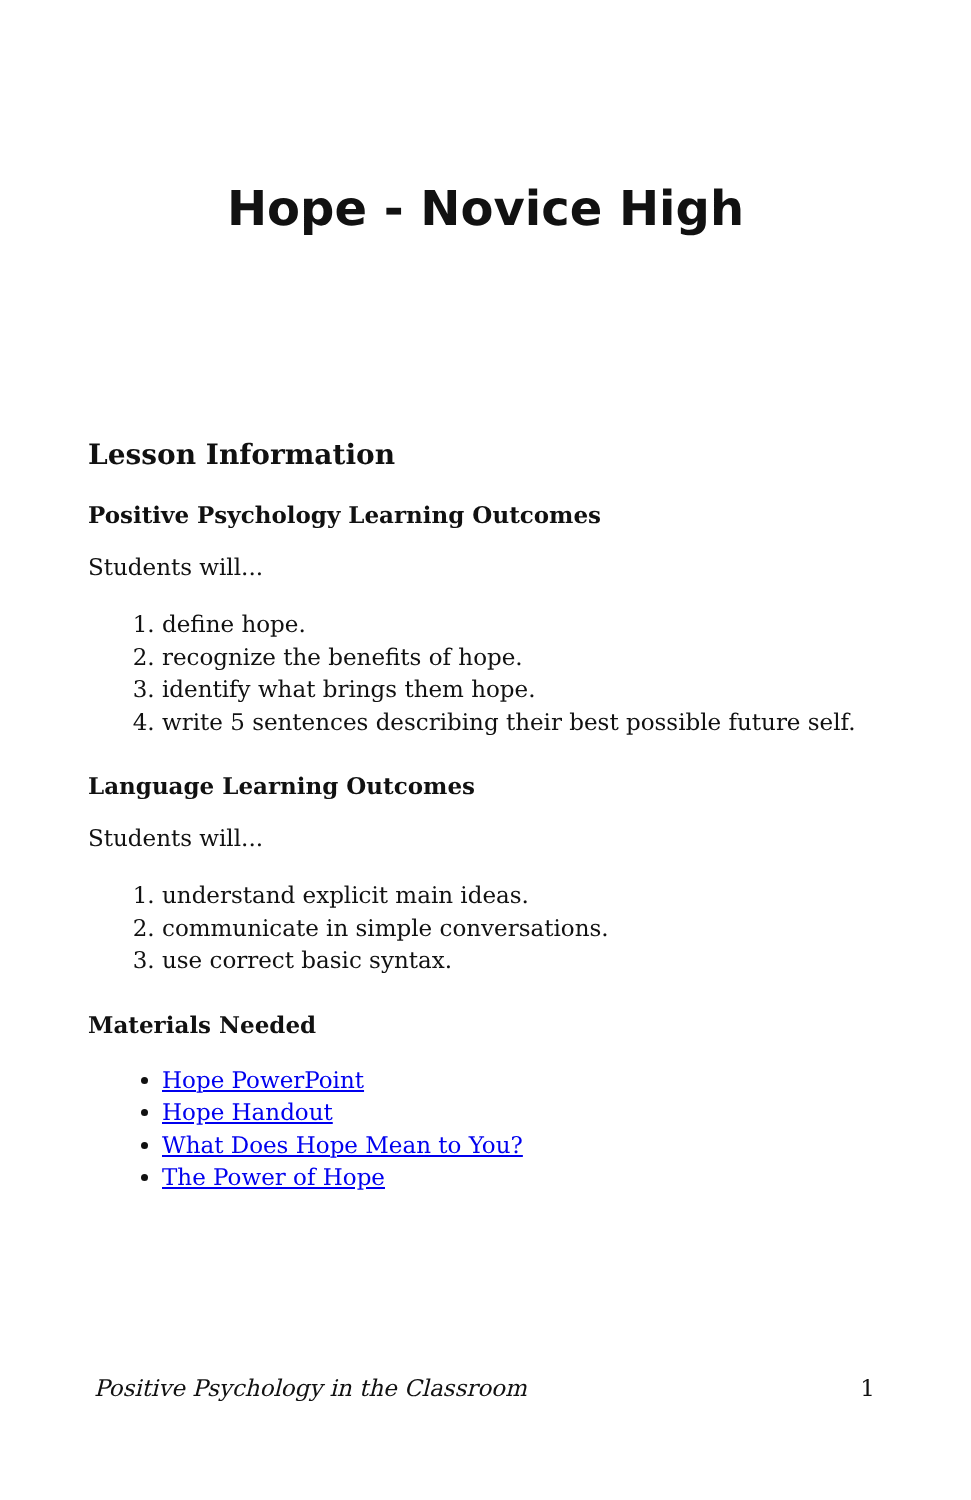Hope - Novice High
Lesson Information
Positive Psychology Learning Outcomes
Students will...
1. define hope.
2. recognize the benefits of hope.
3. identify what brings them hope.
4. write 5 sentences describing their best possible future self.
Language Learning Outcomes
Students will...
1. understand explicit main ideas.
2. communicate in simple conversations.
3. use correct basic syntax.
Materials Needed
Hope PowerPoint
Hope Handout
What Does Hope Mean to You?
The Power of Hope
Positive Psychology in the Classroom 1